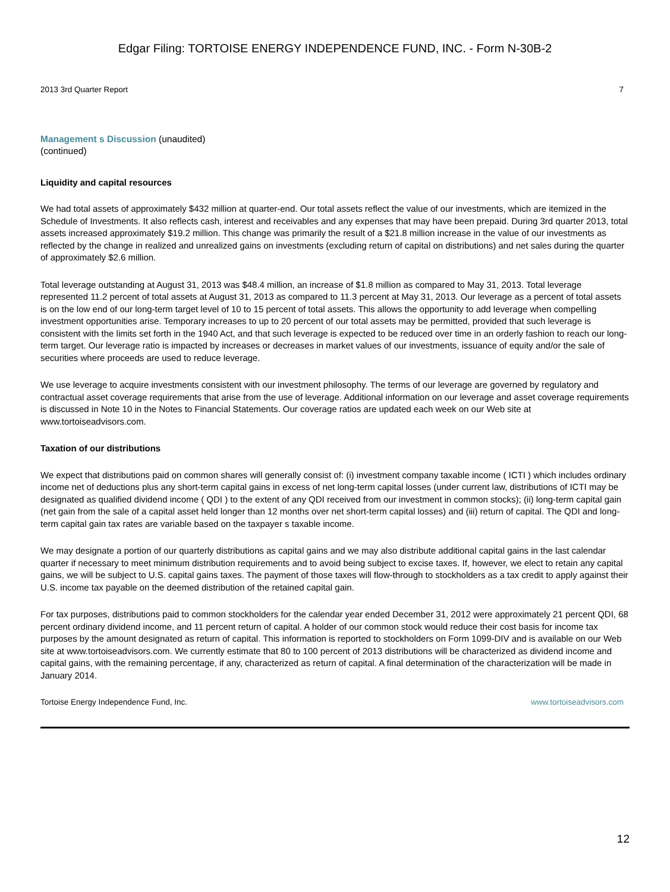Edgar Filing: TORTOISE ENERGY INDEPENDENCE FUND, INC. - Form N-30B-2
2013 3rd Quarter Report 7
Management s Discussion (unaudited)
(continued)
Liquidity and capital resources
We had total assets of approximately $432 million at quarter-end. Our total assets reflect the value of our investments, which are itemized in the Schedule of Investments. It also reflects cash, interest and receivables and any expenses that may have been prepaid. During 3rd quarter 2013, total assets increased approximately $19.2 million. This change was primarily the result of a $21.8 million increase in the value of our investments as reflected by the change in realized and unrealized gains on investments (excluding return of capital on distributions) and net sales during the quarter of approximately $2.6 million.
Total leverage outstanding at August 31, 2013 was $48.4 million, an increase of $1.8 million as compared to May 31, 2013. Total leverage represented 11.2 percent of total assets at August 31, 2013 as compared to 11.3 percent at May 31, 2013. Our leverage as a percent of total assets is on the low end of our long-term target level of 10 to 15 percent of total assets. This allows the opportunity to add leverage when compelling investment opportunities arise. Temporary increases to up to 20 percent of our total assets may be permitted, provided that such leverage is consistent with the limits set forth in the 1940 Act, and that such leverage is expected to be reduced over time in an orderly fashion to reach our long-term target. Our leverage ratio is impacted by increases or decreases in market values of our investments, issuance of equity and/or the sale of securities where proceeds are used to reduce leverage.
We use leverage to acquire investments consistent with our investment philosophy. The terms of our leverage are governed by regulatory and contractual asset coverage requirements that arise from the use of leverage. Additional information on our leverage and asset coverage requirements is discussed in Note 10 in the Notes to Financial Statements. Our coverage ratios are updated each week on our Web site at www.tortoiseadvisors.com.
Taxation of our distributions
We expect that distributions paid on common shares will generally consist of: (i) investment company taxable income ( ICTI ) which includes ordinary income net of deductions plus any short-term capital gains in excess of net long-term capital losses (under current law, distributions of ICTI may be designated as qualified dividend income ( QDI ) to the extent of any QDI received from our investment in common stocks); (ii) long-term capital gain (net gain from the sale of a capital asset held longer than 12 months over net short-term capital losses) and (iii) return of capital. The QDI and long-term capital gain tax rates are variable based on the taxpayer s taxable income.
We may designate a portion of our quarterly distributions as capital gains and we may also distribute additional capital gains in the last calendar quarter if necessary to meet minimum distribution requirements and to avoid being subject to excise taxes. If, however, we elect to retain any capital gains, we will be subject to U.S. capital gains taxes. The payment of those taxes will flow-through to stockholders as a tax credit to apply against their U.S. income tax payable on the deemed distribution of the retained capital gain.
For tax purposes, distributions paid to common stockholders for the calendar year ended December 31, 2012 were approximately 21 percent QDI, 68 percent ordinary dividend income, and 11 percent return of capital. A holder of our common stock would reduce their cost basis for income tax purposes by the amount designated as return of capital. This information is reported to stockholders on Form 1099-DIV and is available on our Web site at www.tortoiseadvisors.com. We currently estimate that 80 to 100 percent of 2013 distributions will be characterized as dividend income and capital gains, with the remaining percentage, if any, characterized as return of capital. A final determination of the characterization will be made in January 2014.
Tortoise Energy Independence Fund, Inc. www.tortoiseadvisors.com
12